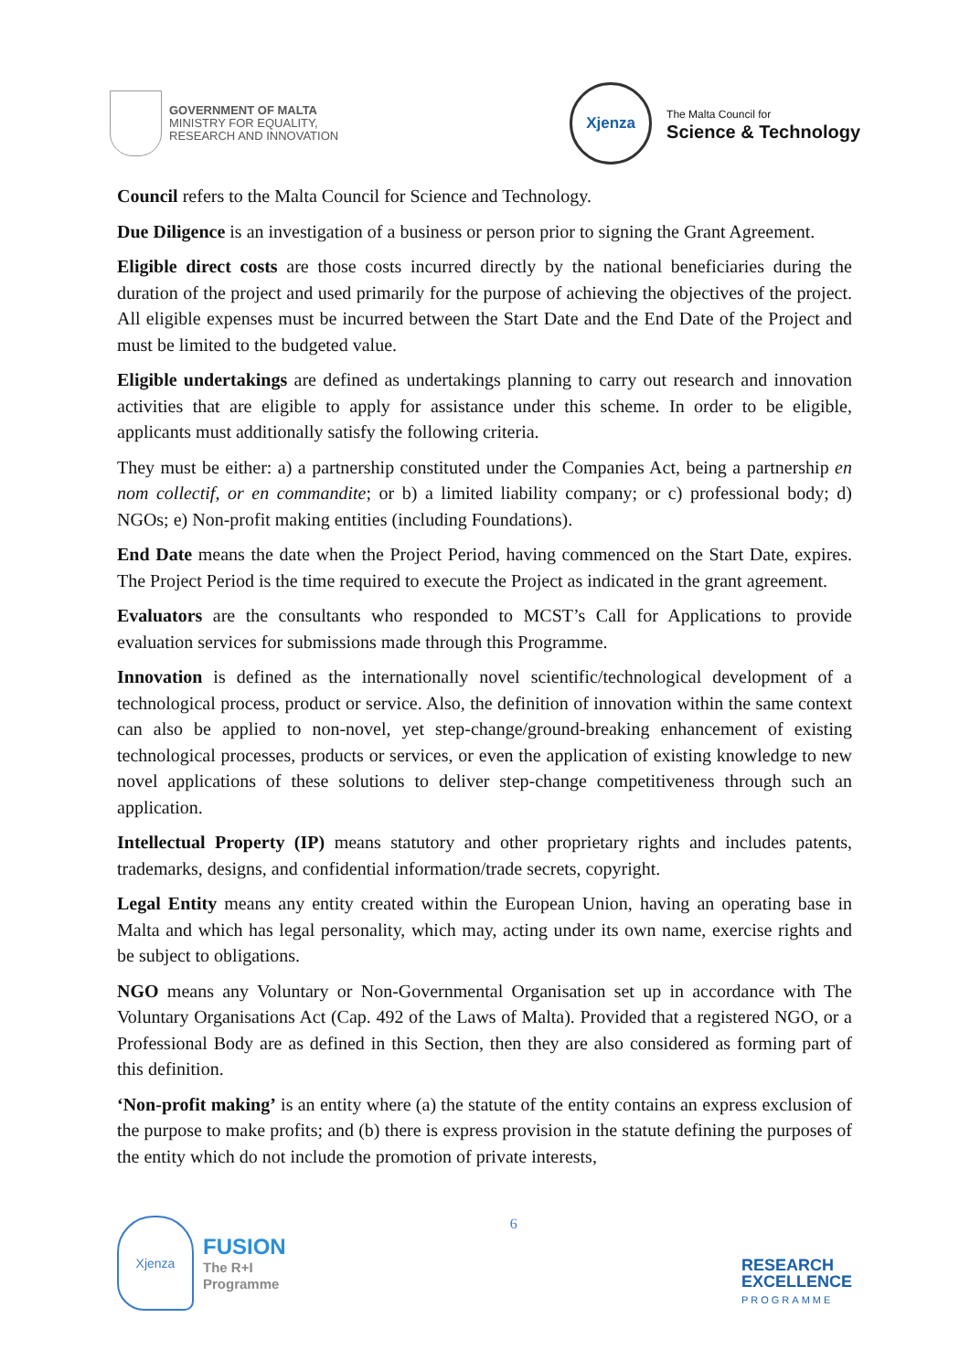GOVERNMENT OF MALTA
MINISTRY FOR EQUALITY,
RESEARCH AND INNOVATION
Xjenza
The Malta Council for
Science & Technology
Council refers to the Malta Council for Science and Technology.
Due Diligence is an investigation of a business or person prior to signing the Grant Agreement.
Eligible direct costs are those costs incurred directly by the national beneficiaries during the duration of the project and used primarily for the purpose of achieving the objectives of the project. All eligible expenses must be incurred between the Start Date and the End Date of the Project and must be limited to the budgeted value.
Eligible undertakings are defined as undertakings planning to carry out research and innovation activities that are eligible to apply for assistance under this scheme. In order to be eligible, applicants must additionally satisfy the following criteria.
They must be either: a) a partnership constituted under the Companies Act, being a partnership en nom collectif, or en commandite; or b) a limited liability company; or c) professional body; d) NGOs; e) Non-profit making entities (including Foundations).
End Date means the date when the Project Period, having commenced on the Start Date, expires. The Project Period is the time required to execute the Project as indicated in the grant agreement.
Evaluators are the consultants who responded to MCST’s Call for Applications to provide evaluation services for submissions made through this Programme.
Innovation is defined as the internationally novel scientific/technological development of a technological process, product or service. Also, the definition of innovation within the same context can also be applied to non-novel, yet step-change/ground-breaking enhancement of existing technological processes, products or services, or even the application of existing knowledge to new novel applications of these solutions to deliver step-change competitiveness through such an application.
Intellectual Property (IP) means statutory and other proprietary rights and includes patents, trademarks, designs, and confidential information/trade secrets, copyright.
Legal Entity means any entity created within the European Union, having an operating base in Malta and which has legal personality, which may, acting under its own name, exercise rights and be subject to obligations.
NGO means any Voluntary or Non-Governmental Organisation set up in accordance with The Voluntary Organisations Act (Cap. 492 of the Laws of Malta). Provided that a registered NGO, or a Professional Body are as defined in this Section, then they are also considered as forming part of this definition.
‘Non-profit making’ is an entity where (a) the statute of the entity contains an express exclusion of the purpose to make profits; and (b) there is express provision in the statute defining the purposes of the entity which do not include the promotion of private interests,
Xjenza
FUSION
The R+I
Programme
6
RESEARCH
EXCELLENCE
PROGRAMME